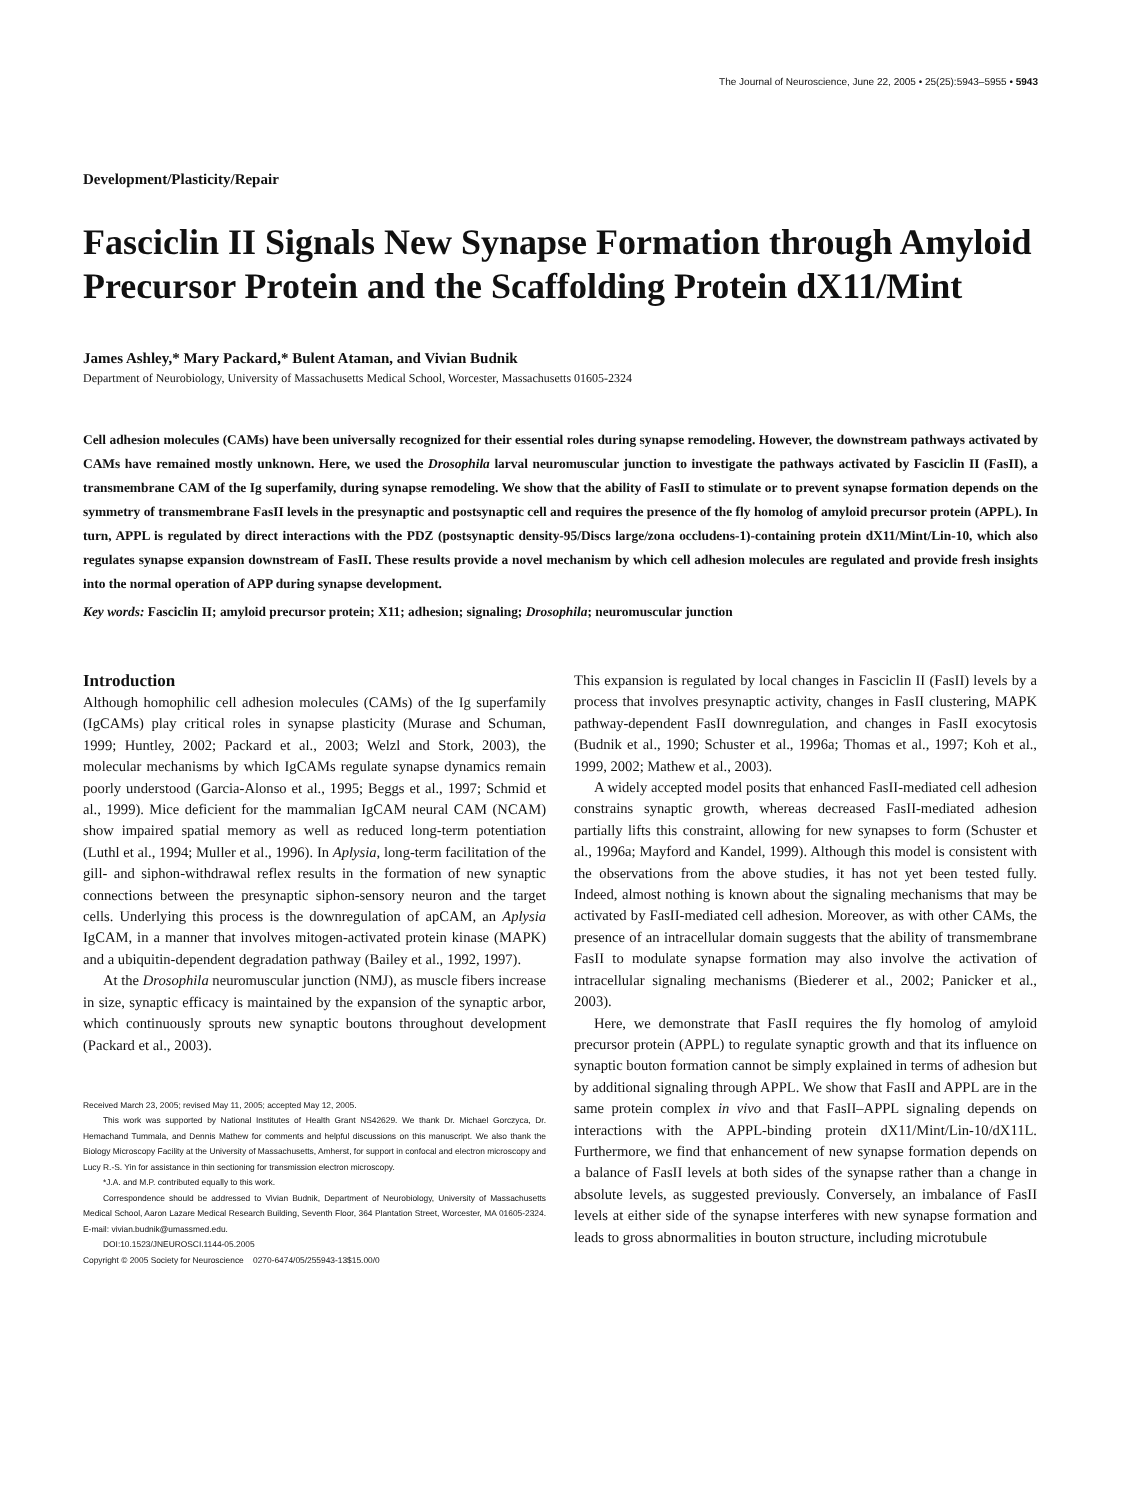The Journal of Neuroscience, June 22, 2005 • 25(25):5943–5955 • 5943
Development/Plasticity/Repair
Fasciclin II Signals New Synapse Formation through Amyloid Precursor Protein and the Scaffolding Protein dX11/Mint
James Ashley,* Mary Packard,* Bulent Ataman, and Vivian Budnik
Department of Neurobiology, University of Massachusetts Medical School, Worcester, Massachusetts 01605-2324
Cell adhesion molecules (CAMs) have been universally recognized for their essential roles during synapse remodeling. However, the downstream pathways activated by CAMs have remained mostly unknown. Here, we used the Drosophila larval neuromuscular junction to investigate the pathways activated by Fasciclin II (FasII), a transmembrane CAM of the Ig superfamily, during synapse remodeling. We show that the ability of FasII to stimulate or to prevent synapse formation depends on the symmetry of transmembrane FasII levels in the presynaptic and postsynaptic cell and requires the presence of the fly homolog of amyloid precursor protein (APPL). In turn, APPL is regulated by direct interactions with the PDZ (postsynaptic density-95/Discs large/zona occludens-1)-containing protein dX11/Mint/Lin-10, which also regulates synapse expansion downstream of FasII. These results provide a novel mechanism by which cell adhesion molecules are regulated and provide fresh insights into the normal operation of APP during synapse development.
Key words: Fasciclin II; amyloid precursor protein; X11; adhesion; signaling; Drosophila; neuromuscular junction
Introduction
Although homophilic cell adhesion molecules (CAMs) of the Ig superfamily (IgCAMs) play critical roles in synapse plasticity (Murase and Schuman, 1999; Huntley, 2002; Packard et al., 2003; Welzl and Stork, 2003), the molecular mechanisms by which IgCAMs regulate synapse dynamics remain poorly understood (Garcia-Alonso et al., 1995; Beggs et al., 1997; Schmid et al., 1999). Mice deficient for the mammalian IgCAM neural CAM (NCAM) show impaired spatial memory as well as reduced long-term potentiation (Luthl et al., 1994; Muller et al., 1996). In Aplysia, long-term facilitation of the gill- and siphon-withdrawal reflex results in the formation of new synaptic connections between the presynaptic siphon-sensory neuron and the target cells. Underlying this process is the downregulation of apCAM, an Aplysia IgCAM, in a manner that involves mitogen-activated protein kinase (MAPK) and a ubiquitin-dependent degradation pathway (Bailey et al., 1992, 1997).
At the Drosophila neuromuscular junction (NMJ), as muscle fibers increase in size, synaptic efficacy is maintained by the expansion of the synaptic arbor, which continuously sprouts new synaptic boutons throughout development (Packard et al., 2003).
Received March 23, 2005; revised May 11, 2005; accepted May 12, 2005.
This work was supported by National Institutes of Health Grant NS42629. We thank Dr. Michael Gorczyca, Dr. Hemachand Tummala, and Dennis Mathew for comments and helpful discussions on this manuscript. We also thank the Biology Microscopy Facility at the University of Massachusetts, Amherst, for support in confocal and electron microscopy and Lucy R.-S. Yin for assistance in thin sectioning for transmission electron microscopy.
*J.A. and M.P. contributed equally to this work.
Correspondence should be addressed to Vivian Budnik, Department of Neurobiology, University of Massachusetts Medical School, Aaron Lazare Medical Research Building, Seventh Floor, 364 Plantation Street, Worcester, MA 01605-2324. E-mail: vivian.budnik@umassmed.edu.
DOI:10.1523/JNEUROSCI.1144-05.2005
Copyright © 2005 Society for Neuroscience 0270-6474/05/255943-13$15.00/0
This expansion is regulated by local changes in Fasciclin II (FasII) levels by a process that involves presynaptic activity, changes in FasII clustering, MAPK pathway-dependent FasII downregulation, and changes in FasII exocytosis (Budnik et al., 1990; Schuster et al., 1996a; Thomas et al., 1997; Koh et al., 1999, 2002; Mathew et al., 2003).
A widely accepted model posits that enhanced FasII-mediated cell adhesion constrains synaptic growth, whereas decreased FasII-mediated adhesion partially lifts this constraint, allowing for new synapses to form (Schuster et al., 1996a; Mayford and Kandel, 1999). Although this model is consistent with the observations from the above studies, it has not yet been tested fully. Indeed, almost nothing is known about the signaling mechanisms that may be activated by FasII-mediated cell adhesion. Moreover, as with other CAMs, the presence of an intracellular domain suggests that the ability of transmembrane FasII to modulate synapse formation may also involve the activation of intracellular signaling mechanisms (Biederer et al., 2002; Panicker et al., 2003).
Here, we demonstrate that FasII requires the fly homolog of amyloid precursor protein (APPL) to regulate synaptic growth and that its influence on synaptic bouton formation cannot be simply explained in terms of adhesion but by additional signaling through APPL. We show that FasII and APPL are in the same protein complex in vivo and that FasII–APPL signaling depends on interactions with the APPL-binding protein dX11/Mint/Lin-10/dX11L. Furthermore, we find that enhancement of new synapse formation depends on a balance of FasII levels at both sides of the synapse rather than a change in absolute levels, as suggested previously. Conversely, an imbalance of FasII levels at either side of the synapse interferes with new synapse formation and leads to gross abnormalities in bouton structure, including microtubule